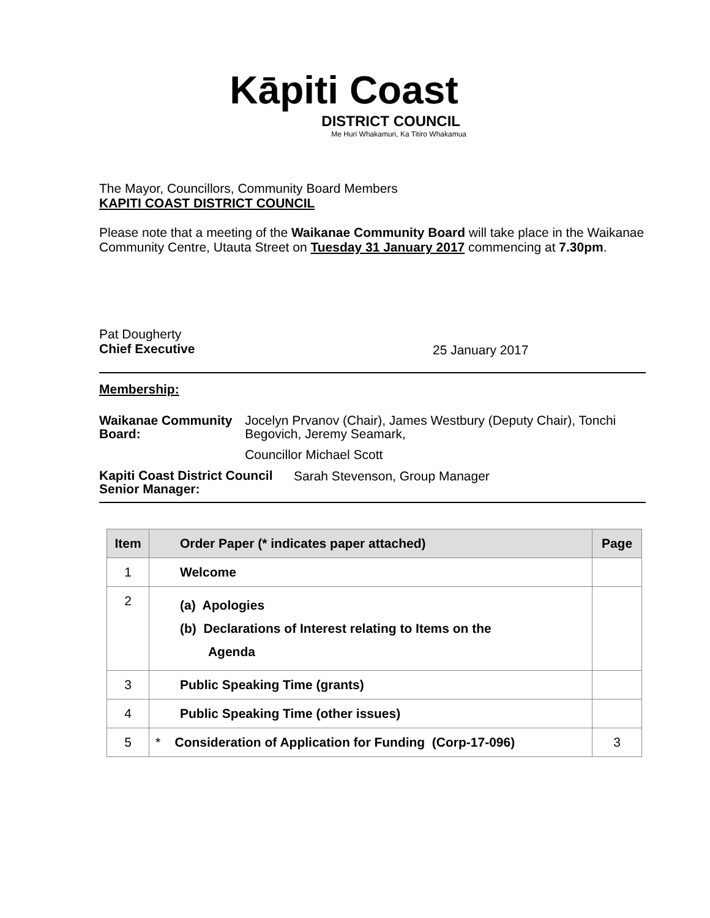Kāpiti Coast
DISTRICT COUNCIL
Me Huri Whakamuri, Ka Titiro Whakamua
The Mayor, Councillors, Community Board Members
KAPITI COAST DISTRICT COUNCIL
Please note that a meeting of the Waikanae Community Board will take place in the Waikanae Community Centre, Utauta Street on Tuesday 31 January 2017 commencing at 7.30pm.
Pat Dougherty
Chief Executive
25 January 2017
Membership:
Waikanae Community Board: Jocelyn Prvanov (Chair), James Westbury (Deputy Chair), Tonchi Begovich, Jeremy Seamark,
Councillor Michael Scott
Kapiti Coast District Council Senior Manager:
Sarah Stevenson, Group Manager
| Item | Order Paper (* indicates paper attached) | Page |
| --- | --- | --- |
| 1 | Welcome | |
| 2 | (a) Apologies (b) Declarations of Interest relating to Items on the Agenda | |
| 3 | Public Speaking Time (grants) | |
| 4 | Public Speaking Time (other issues) | |
| 5 | * Consideration of Application for Funding (Corp-17-096) | 3 |